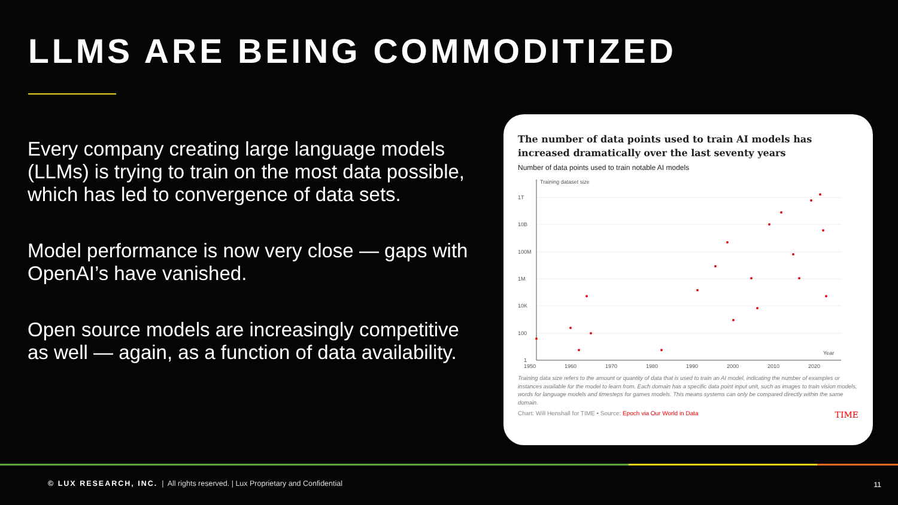LLMS ARE BEING COMMODITIZED
Every company creating large language models (LLMs) is trying to train on the most data possible, which has led to convergence of data sets.
Model performance is now very close — gaps with OpenAI’s have vanished.
Open source models are increasingly competitive as well — again, as a function of data availability.
The number of data points used to train AI models has increased dramatically over the last seventy years
Number of data points used to train notable AI models
Training dataset size
1T
10B
100M
1M
10K
100
1
Year
1950
1960
1970
1980
1990
2000
2010
2020
Training data size refers to the amount or quantity of data that is used to train an AI model, indicating the number of examples or instances available for the model to learn from. Each domain has a specific data point input unit, such as images to train vision models, words for language models and timesteps for games models. This means systems can only be compared directly within the same domain.
Chart: Will Henshall for TIME • Source: Epoch via Our World in Data TIME
© LUX RESEARCH, INC. | All rights reserved. | Lux Proprietary and Confidential
11